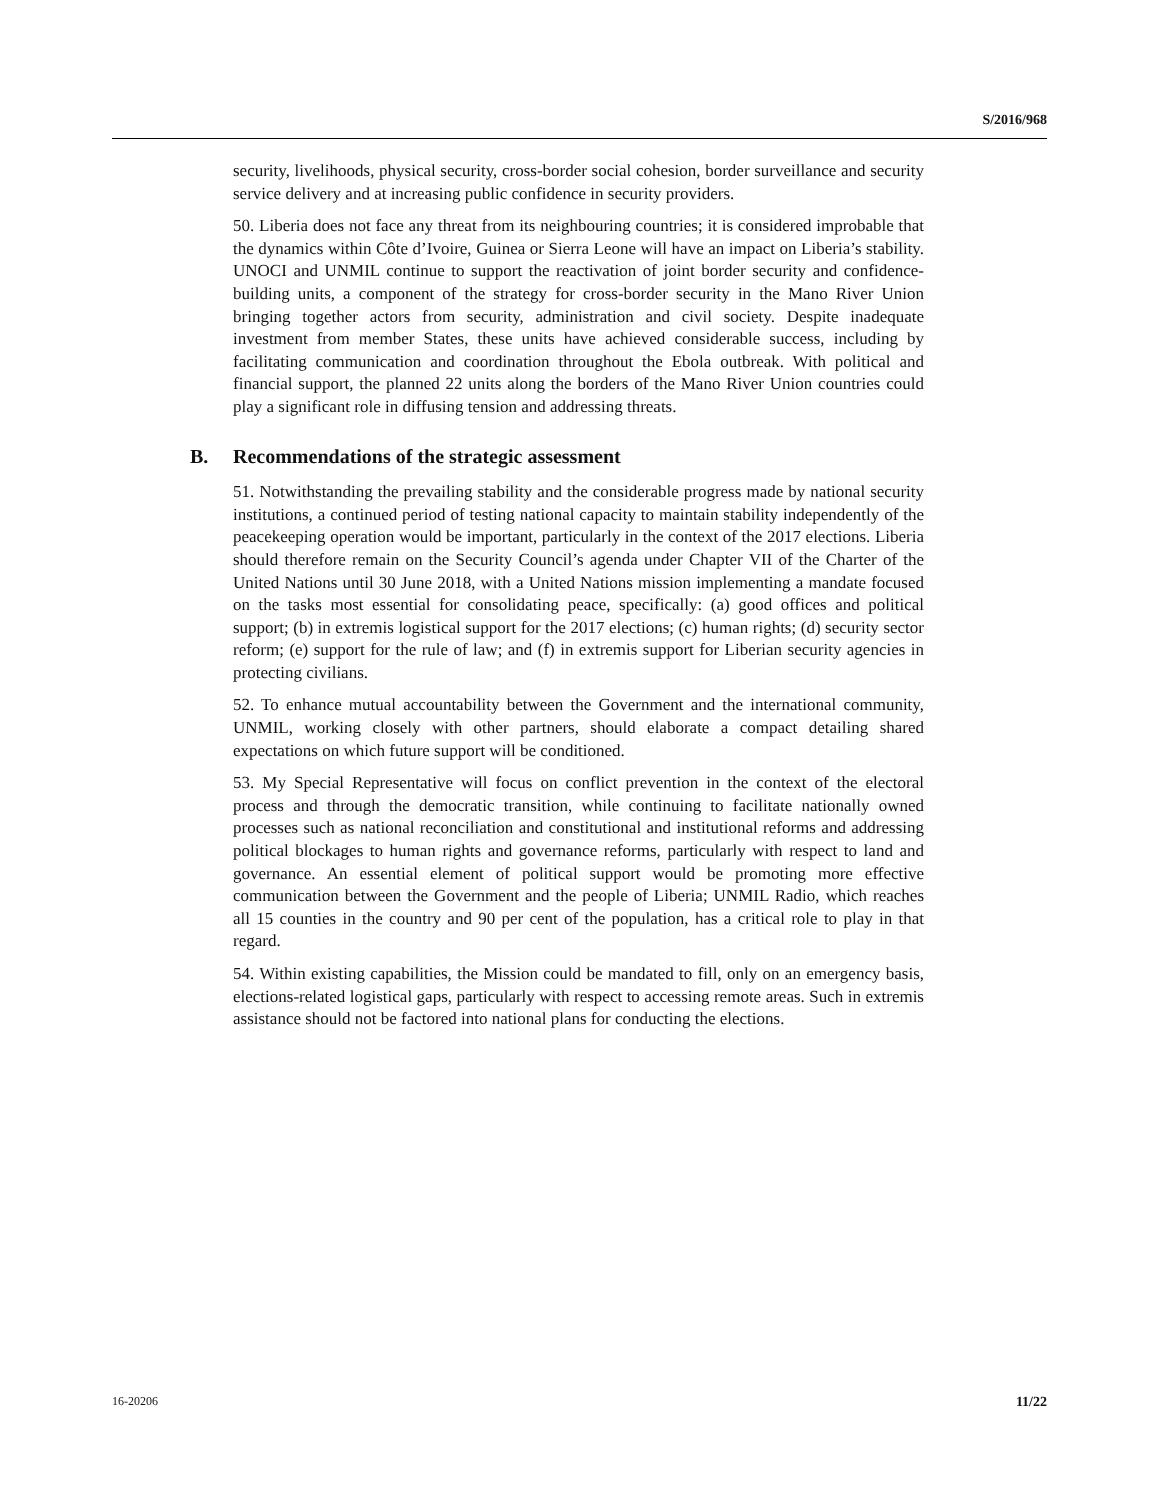S/2016/968
security, livelihoods, physical security, cross-border social cohesion, border surveillance and security service delivery and at increasing public confidence in security providers.
50. Liberia does not face any threat from its neighbouring countries; it is considered improbable that the dynamics within Côte d’Ivoire, Guinea or Sierra Leone will have an impact on Liberia’s stability. UNOCI and UNMIL continue to support the reactivation of joint border security and confidence-building units, a component of the strategy for cross-border security in the Mano River Union bringing together actors from security, administration and civil society. Despite inadequate investment from member States, these units have achieved considerable success, including by facilitating communication and coordination throughout the Ebola outbreak. With political and financial support, the planned 22 units along the borders of the Mano River Union countries could play a significant role in diffusing tension and addressing threats.
B. Recommendations of the strategic assessment
51. Notwithstanding the prevailing stability and the considerable progress made by national security institutions, a continued period of testing national capacity to maintain stability independently of the peacekeeping operation would be important, particularly in the context of the 2017 elections. Liberia should therefore remain on the Security Council’s agenda under Chapter VII of the Charter of the United Nations until 30 June 2018, with a United Nations mission implementing a mandate focused on the tasks most essential for consolidating peace, specifically: (a) good offices and political support; (b) in extremis logistical support for the 2017 elections; (c) human rights; (d) security sector reform; (e) support for the rule of law; and (f) in extremis support for Liberian security agencies in protecting civilians.
52. To enhance mutual accountability between the Government and the international community, UNMIL, working closely with other partners, should elaborate a compact detailing shared expectations on which future support will be conditioned.
53. My Special Representative will focus on conflict prevention in the context of the electoral process and through the democratic transition, while continuing to facilitate nationally owned processes such as national reconciliation and constitutional and institutional reforms and addressing political blockages to human rights and governance reforms, particularly with respect to land and governance. An essential element of political support would be promoting more effective communication between the Government and the people of Liberia; UNMIL Radio, which reaches all 15 counties in the country and 90 per cent of the population, has a critical role to play in that regard.
54. Within existing capabilities, the Mission could be mandated to fill, only on an emergency basis, elections-related logistical gaps, particularly with respect to accessing remote areas. Such in extremis assistance should not be factored into national plans for conducting the elections.
16-20206 11/22